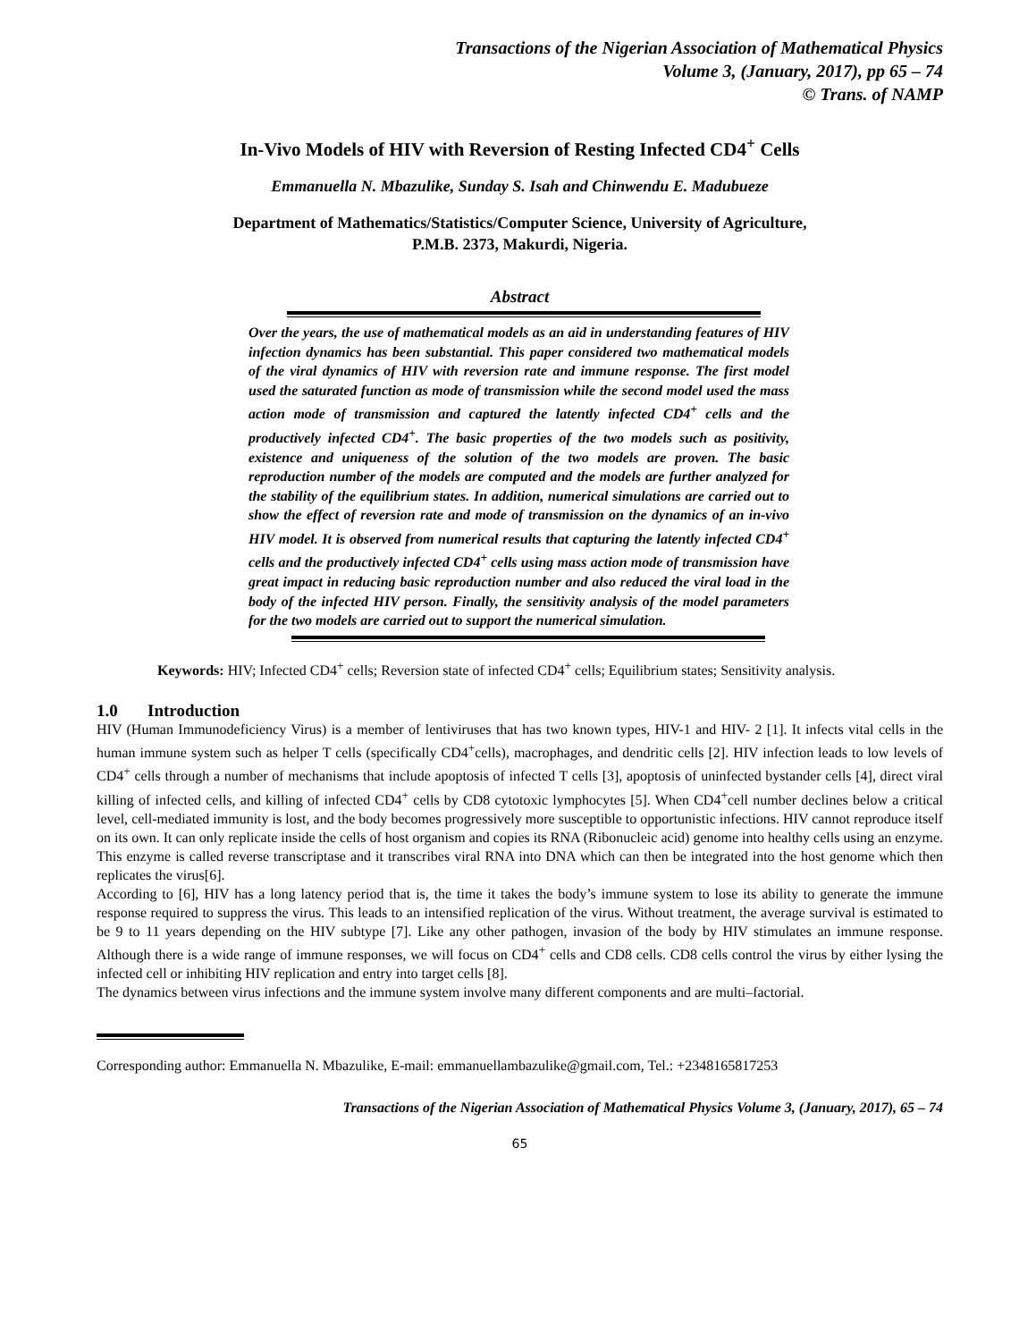Transactions of the Nigerian Association of Mathematical Physics
Volume 3, (January, 2017), pp 65 – 74
© Trans. of NAMP
In-Vivo Models of HIV with Reversion of Resting Infected CD4<sup>+</sup> Cells
Emmanuella N. Mbazulike, Sunday S. Isah and Chinwendu E. Madubueze
Department of Mathematics/Statistics/Computer Science, University of Agriculture,
P.M.B. 2373, Makurdi, Nigeria.
Abstract
Over the years, the use of mathematical models as an aid in understanding features of HIV infection dynamics has been substantial. This paper considered two mathematical models of the viral dynamics of HIV with reversion rate and immune response. The first model used the saturated function as mode of transmission while the second model used the mass action mode of transmission and captured the latently infected CD4<sup>+</sup> cells and the productively infected CD4<sup>+</sup>. The basic properties of the two models such as positivity, existence and uniqueness of the solution of the two models are proven. The basic reproduction number of the models are computed and the models are further analyzed for the stability of the equilibrium states. In addition, numerical simulations are carried out to show the effect of reversion rate and mode of transmission on the dynamics of an in-vivo HIV model. It is observed from numerical results that capturing the latently infected CD4<sup>+</sup> cells and the productively infected CD4<sup>+</sup> cells using mass action mode of transmission have great impact in reducing basic reproduction number and also reduced the viral load in the body of the infected HIV person. Finally, the sensitivity analysis of the model parameters for the two models are carried out to support the numerical simulation.
Keywords: HIV; Infected CD4<sup>+</sup> cells; Reversion state of infected CD4<sup>+</sup> cells; Equilibrium states; Sensitivity analysis.
1.0 Introduction
HIV (Human Immunodeficiency Virus) is a member of lentiviruses that has two known types, HIV-1 and HIV- 2 [1]. It infects vital cells in the human immune system such as helper T cells (specifically CD4<sup>+</sup>cells), macrophages, and dendritic cells [2]. HIV infection leads to low levels of CD4<sup>+</sup> cells through a number of mechanisms that include apoptosis of infected T cells [3], apoptosis of uninfected bystander cells [4], direct viral killing of infected cells, and killing of infected CD4<sup>+</sup> cells by CD8 cytotoxic lymphocytes [5]. When CD4<sup>+</sup>cell number declines below a critical level, cell-mediated immunity is lost, and the body becomes progressively more susceptible to opportunistic infections. HIV cannot reproduce itself on its own. It can only replicate inside the cells of host organism and copies its RNA (Ribonucleic acid) genome into healthy cells using an enzyme. This enzyme is called reverse transcriptase and it transcribes viral RNA into DNA which can then be integrated into the host genome which then replicates the virus[6].
According to [6], HIV has a long latency period that is, the time it takes the body’s immune system to lose its ability to generate the immune response required to suppress the virus. This leads to an intensified replication of the virus. Without treatment, the average survival is estimated to be 9 to 11 years depending on the HIV subtype [7]. Like any other pathogen, invasion of the body by HIV stimulates an immune response. Although there is a wide range of immune responses, we will focus on CD4<sup>+</sup> cells and CD8 cells. CD8 cells control the virus by either lysing the infected cell or inhibiting HIV replication and entry into target cells [8].
The dynamics between virus infections and the immune system involve many different components and are multi–factorial.
Corresponding author: Emmanuella N. Mbazulike, E-mail: emmanuellambazulike@gmail.com, Tel.: +2348165817253
Transactions of the Nigerian Association of Mathematical Physics Volume 3, (January, 2017), 65 – 74
65